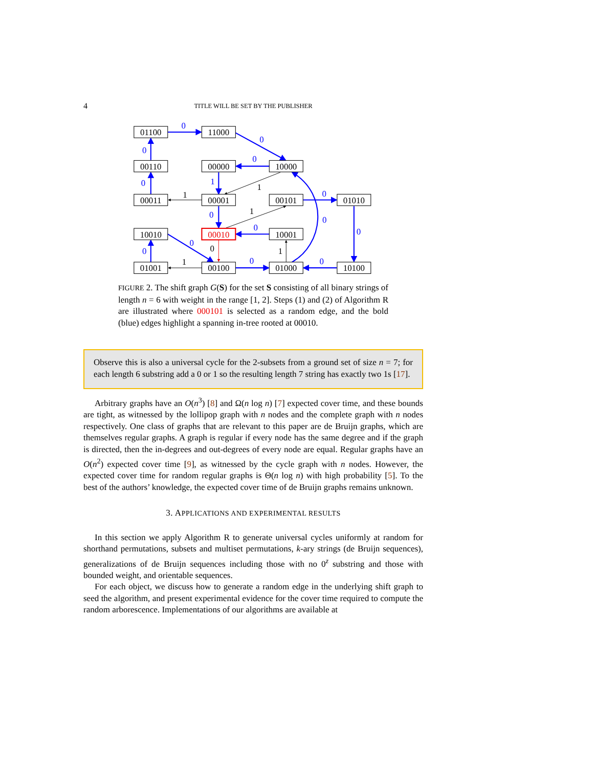4 TITLE WILL BE SET BY THE PUBLISHER
01100
11000
00110
00000
10000
00011
00001
00101
01010
10010
00010
10001
01001
00100
01000
10100
0
0
0
0
0
1
0
0
0
0
0
0
0
0
0
1
1
1
0
1
1
FIGURE 2. The shift graph G(S) for the set S consisting of all binary strings of length n = 6 with weight in the range [1, 2]. Steps (1) and (2) of Algorithm R are illustrated where 000101 is selected as a random edge, and the bold (blue) edges highlight a spanning in-tree rooted at 00010.
Observe this is also a universal cycle for the 2-subsets from a ground set of size n = 7; for each length 6 substring add a 0 or 1 so the resulting length 7 string has exactly two 1s [17].
Arbitrary graphs have an O(n<sup>3</sup>) [8] and Ω(n log n) [7] expected cover time, and these bounds are tight, as witnessed by the lollipop graph with n nodes and the complete graph with n nodes respectively. One class of graphs that are relevant to this paper are de Bruijn graphs, which are themselves regular graphs. A graph is regular if every node has the same degree and if the graph is directed, then the in-degrees and out-degrees of every node are equal. Regular graphs have an O(n<sup>2</sup>) expected cover time [9], as witnessed by the cycle graph with n nodes. However, the expected cover time for random regular graphs is Θ(n log n) with high probability [5]. To the best of the authors’ knowledge, the expected cover time of de Bruijn graphs remains unknown.
3. APPLICATIONS AND EXPERIMENTAL RESULTS
In this section we apply Algorithm R to generate universal cycles uniformly at random for shorthand permutations, subsets and multiset permutations, k-ary strings (de Bruijn sequences), generalizations of de Bruijn sequences including those with no 0<sup>z</sup> substring and those with bounded weight, and orientable sequences.
For each object, we discuss how to generate a random edge in the underlying shift graph to seed the algorithm, and present experimental evidence for the cover time required to compute the random arborescence. Implementations of our algorithms are available at